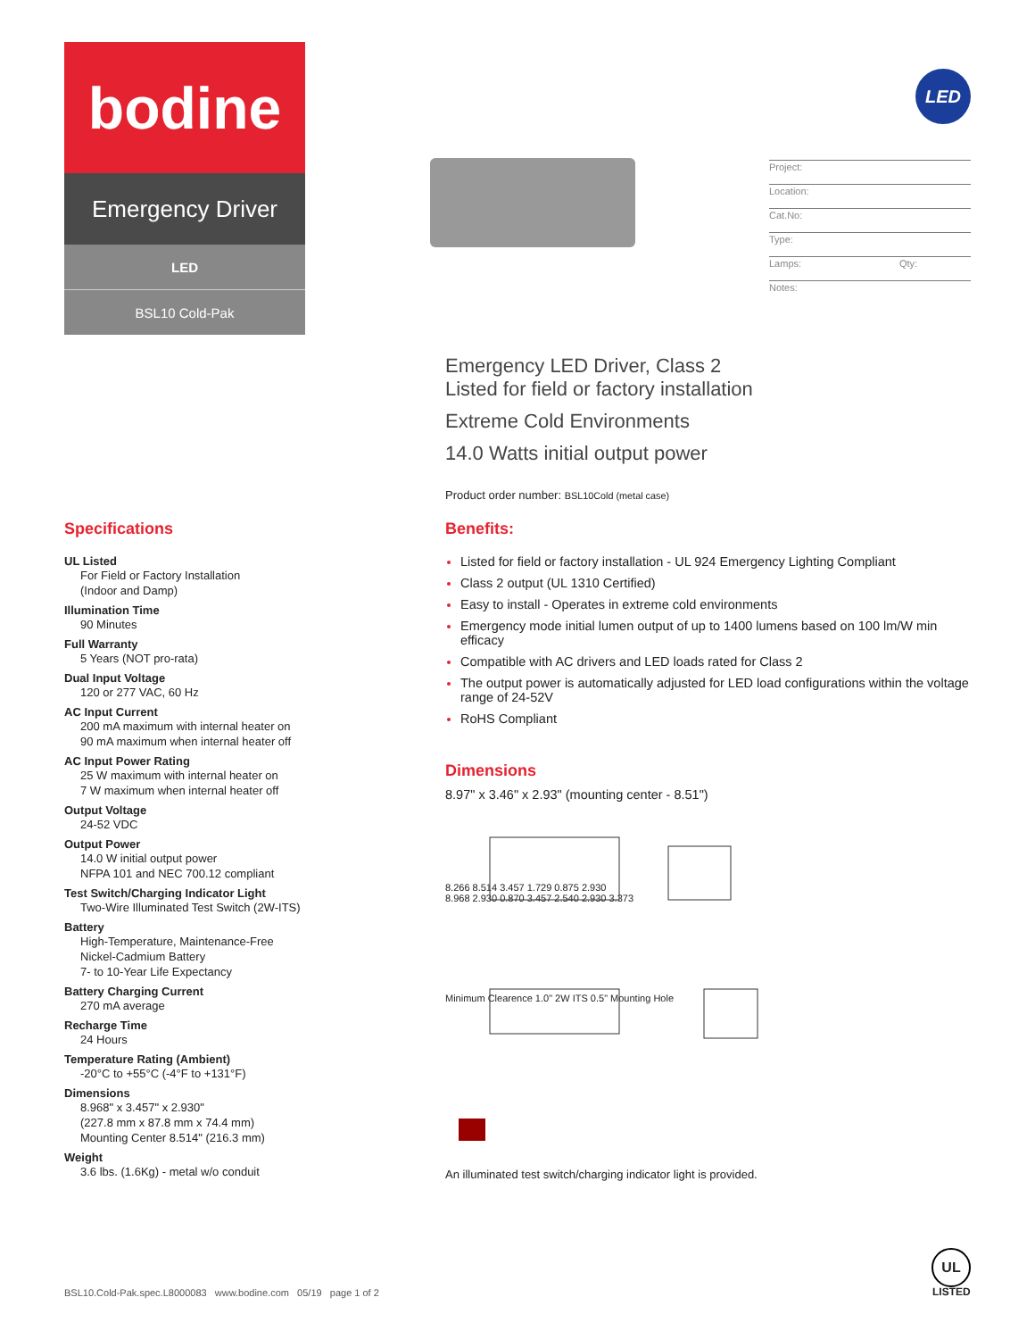bodine
Emergency Driver
LED
BSL10 Cold-Pak
LED
Project:
Location:
Cat.No:
Type:
Lamps: Qty:
Notes:
Emergency LED Driver, Class 2
Listed for field or factory installation
Extreme Cold Environments
14.0 Watts initial output power
Product order number: BSL10Cold (metal case)
Specifications
UL Listed
For Field or Factory Installation
(Indoor and Damp)
Illumination Time
90 Minutes
Full Warranty
5 Years (NOT pro-rata)
Dual Input Voltage
120 or 277 VAC, 60 Hz
AC Input Current
200 mA maximum with internal heater on
90 mA maximum when internal heater off
AC Input Power Rating
25 W maximum with internal heater on
7 W maximum when internal heater off
Output Voltage
24-52 VDC
Output Power
14.0 W initial output power
NFPA 101 and NEC 700.12 compliant
Test Switch/Charging Indicator Light
Two-Wire Illuminated Test Switch (2W-ITS)
Battery
High-Temperature, Maintenance-Free
Nickel-Cadmium Battery
7- to 10-Year Life Expectancy
Battery Charging Current
270 mA average
Recharge Time
24 Hours
Temperature Rating (Ambient)
-20°C to +55°C (-4°F to +131°F)
Dimensions
8.968" x 3.457" x 2.930"
(227.8 mm x 87.8 mm x 74.4 mm)
Mounting Center 8.514" (216.3 mm)
Weight
3.6 lbs. (1.6Kg) - metal w/o conduit
Benefits:
Listed for field or factory installation - UL 924 Emergency Lighting Compliant
Class 2 output (UL 1310 Certified)
Easy to install - Operates in extreme cold environments
Emergency mode initial lumen output of up to 1400 lumens based on 100 lm/W min efficacy
Compatible with AC drivers and LED loads rated for Class 2
The output power is automatically adjusted for LED load configurations within the voltage range of 24-52V
RoHS Compliant
Dimensions
8.97" x 3.46" x 2.93" (mounting center - 8.51")
8.266 8.514 3.457 1.729 0.875 2.930
8.968 2.930 0.870 3.457 2.540 2.930 3.373
Minimum Clearence 1.0" 2W ITS 0.5" Mounting Hole
An illuminated test switch/charging indicator light is provided.
BSL10.Cold-Pak.spec.L8000083 www.bodine.com 05/19 page 1 of 2
UL
LISTED